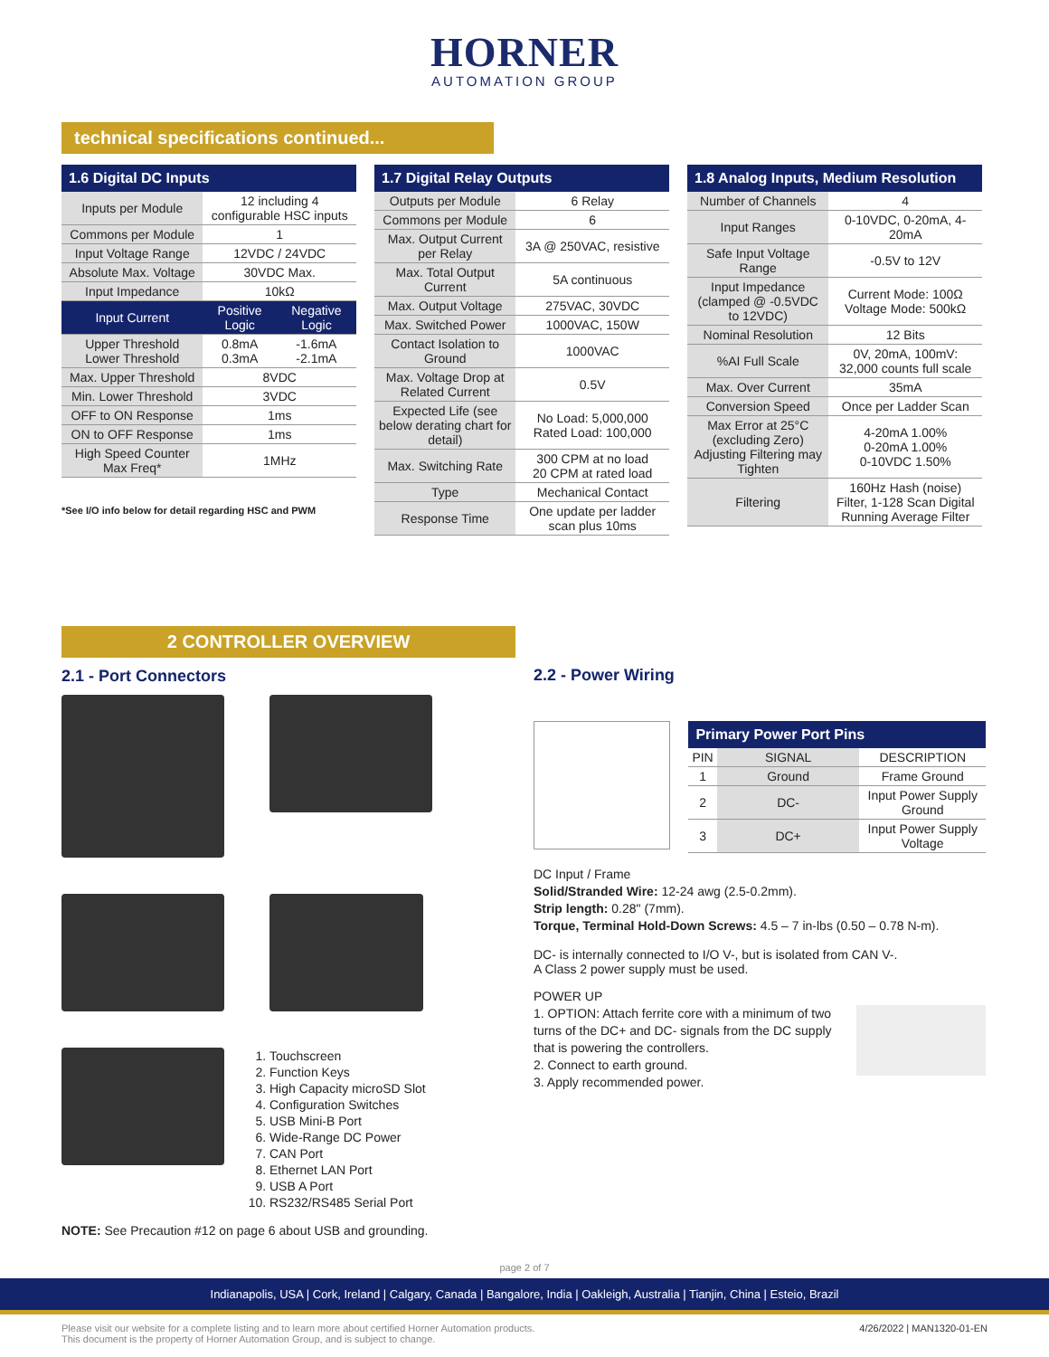HORNER
AUTOMATION GROUP
technical specifications continued...
| 1.6 Digital DC Inputs | | |
| --- | --- | --- |
| Inputs per Module | 12 including 4 configurable HSC inputs | |
| Commons per Module | 1 | |
| Input Voltage Range | 12VDC / 24VDC | |
| Absolute Max. Voltage | 30VDC Max. | |
| Input Impedance | 10kΩ | |
| Input Current | Positive Logic | Negative Logic |
| Upper Threshold Lower Threshold | 0.8mA 0.3mA | -1.6mA -2.1mA |
| Max. Upper Threshold | 8VDC | |
| Min. Lower Threshold | 3VDC | |
| OFF to ON Response | 1ms | |
| ON to OFF Response | 1ms | |
| High Speed Counter Max Freq* | 1MHz | |
*See I/O info below for detail regarding HSC and PWM
| 1.7 Digital Relay Outputs | |
| --- | --- |
| Outputs per Module | 6 Relay |
| Commons per Module | 6 |
| Max. Output Current per Relay | 3A @ 250VAC, resistive |
| Max. Total Output Current | 5A continuous |
| Max. Output Voltage | 275VAC, 30VDC |
| Max. Switched Power | 1000VAC, 150W |
| Contact Isolation to Ground | 1000VAC |
| Max. Voltage Drop at Related Current | 0.5V |
| Expected Life (see below derating chart for detail) | No Load: 5,000,000 Rated Load: 100,000 |
| Max. Switching Rate | 300 CPM at no load 20 CPM at rated load |
| Type | Mechanical Contact |
| Response Time | One update per ladder scan plus 10ms |
| 1.8 Analog Inputs, Medium Resolution | |
| --- | --- |
| Number of Channels | 4 |
| Input Ranges | 0-10VDC, 0-20mA, 4-20mA |
| Safe Input Voltage Range | -0.5V to 12V |
| Input Impedance (clamped @ -0.5VDC to 12VDC) | Current Mode: 100Ω Voltage Mode: 500kΩ |
| Nominal Resolution | 12 Bits |
| %AI Full Scale | 0V, 20mA, 100mV: 32,000 counts full scale |
| Max. Over Current | 35mA |
| Conversion Speed | Once per Ladder Scan |
| Max Error at 25°C (excluding Zero) Adjusting Filtering may Tighten | 4-20mA 1.00% 0-20mA 1.00% 0-10VDC 1.50% |
| Filtering | 160Hz Hash (noise) Filter, 1-128 Scan Digital Running Average Filter |
2 CONTROLLER OVERVIEW
2.1 - Port Connectors
1. Touchscreen
2. Function Keys
3. High Capacity microSD Slot
4. Configuration Switches
5. USB Mini-B Port
6. Wide-Range DC Power
7. CAN Port
8. Ethernet LAN Port
9. USB A Port
10. RS232/RS485 Serial Port
NOTE: See Precaution #12 on page 6 about USB and grounding.
2.2 - Power Wiring
| Primary Power Port Pins | | |
| --- | --- | --- |
| PIN | SIGNAL | DESCRIPTION |
| 1 | Ground | Frame Ground |
| 2 | DC- | Input Power Supply Ground |
| 3 | DC+ | Input Power Supply Voltage |
DC Input / Frame
Solid/Stranded Wire: 12-24 awg (2.5-0.2mm).
Strip length: 0.28" (7mm).
Torque, Terminal Hold-Down Screws: 4.5 – 7 in-lbs (0.50 – 0.78 N-m).
DC- is internally connected to I/O V-, but is isolated from CAN V-.
A Class 2 power supply must be used.
POWER UP
1. OPTION: Attach ferrite core with a minimum of two turns of the DC+ and DC- signals from the DC supply that is powering the controllers.
2. Connect to earth ground.
3. Apply recommended power.
page 2 of 7
Indianapolis, USA | Cork, Ireland | Calgary, Canada | Bangalore, India | Oakleigh, Australia | Tianjin, China | Esteio, Brazil
Please visit our website for a complete listing and to learn more about certified Horner Automation products.
This document is the property of Horner Automation Group, and is subject to change. 4/26/2022 | MAN1320-01-EN